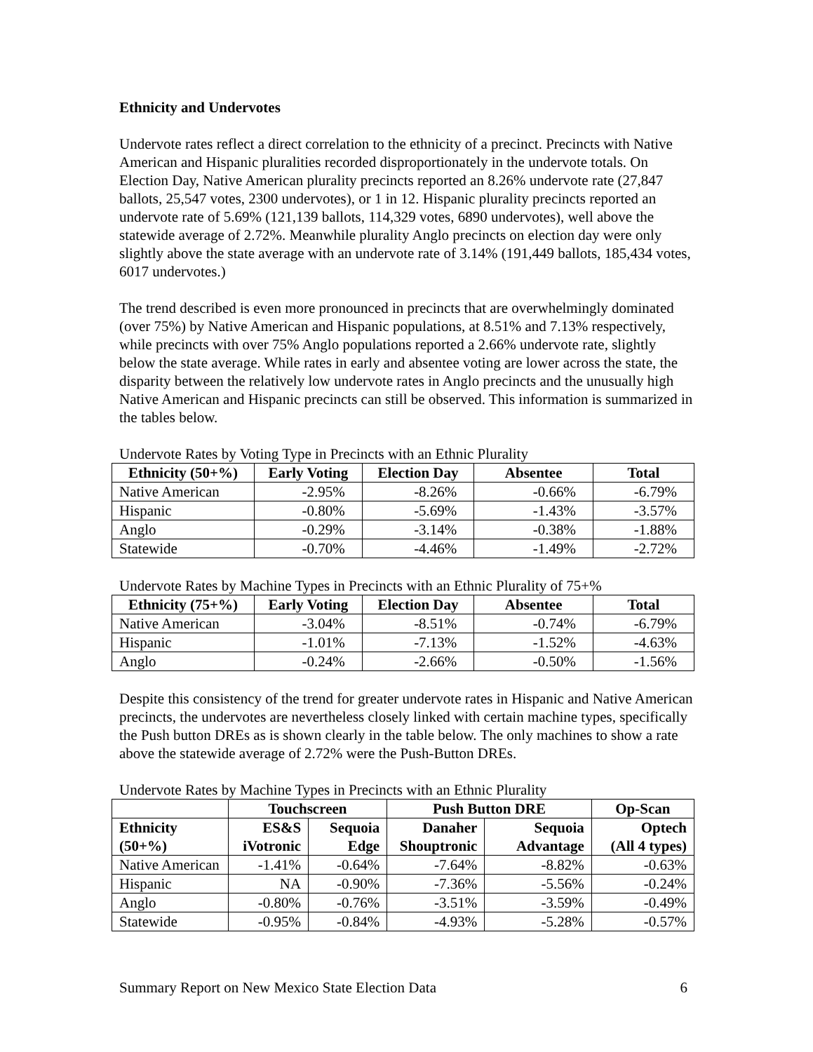Ethnicity and Undervotes
Undervote rates reflect a direct correlation to the ethnicity of a precinct. Precincts with Native American and Hispanic pluralities recorded disproportionately in the undervote totals. On Election Day, Native American plurality precincts reported an 8.26% undervote rate (27,847 ballots, 25,547 votes, 2300 undervotes), or 1 in 12. Hispanic plurality precincts reported an undervote rate of 5.69% (121,139 ballots, 114,329 votes, 6890 undervotes), well above the statewide average of 2.72%. Meanwhile plurality Anglo precincts on election day were only slightly above the state average with an undervote rate of 3.14% (191,449 ballots, 185,434 votes, 6017 undervotes.)
The trend described is even more pronounced in precincts that are overwhelmingly dominated (over 75%) by Native American and Hispanic populations, at 8.51% and 7.13% respectively, while precincts with over 75% Anglo populations reported a 2.66% undervote rate, slightly below the state average. While rates in early and absentee voting are lower across the state, the disparity between the relatively low undervote rates in Anglo precincts and the unusually high Native American and Hispanic precincts can still be observed. This information is summarized in the tables below.
Undervote Rates by Voting Type in Precincts with an Ethnic Plurality
| Ethnicity (50+%) | Early Voting | Election Day | Absentee | Total |
| --- | --- | --- | --- | --- |
| Native American | -2.95% | -8.26% | -0.66% | -6.79% |
| Hispanic | -0.80% | -5.69% | -1.43% | -3.57% |
| Anglo | -0.29% | -3.14% | -0.38% | -1.88% |
| Statewide | -0.70% | -4.46% | -1.49% | -2.72% |
Undervote Rates by Machine Types in Precincts with an Ethnic Plurality of 75+%
| Ethnicity (75+%) | Early Voting | Election Day | Absentee | Total |
| --- | --- | --- | --- | --- |
| Native American | -3.04% | -8.51% | -0.74% | -6.79% |
| Hispanic | -1.01% | -7.13% | -1.52% | -4.63% |
| Anglo | -0.24% | -2.66% | -0.50% | -1.56% |
Despite this consistency of the trend for greater undervote rates in Hispanic and Native American precincts, the undervotes are nevertheless closely linked with certain machine types, specifically the Push button DREs as is shown clearly in the table below. The only machines to show a rate above the statewide average of 2.72% were the Push-Button DREs.
Undervote Rates by Machine Types in Precincts with an Ethnic Plurality
| | Touchscreen | | Push Button DRE | | Op-Scan |
| --- | --- | --- | --- | --- | --- |
| Ethnicity (50+%) | ES&S iVotronic | Sequoia Edge | Danaher Shouptronic | Sequoia Advantage | Optech (All 4 types) |
| Native American | -1.41% | -0.64% | -7.64% | -8.82% | -0.63% |
| Hispanic | NA | -0.90% | -7.36% | -5.56% | -0.24% |
| Anglo | -0.80% | -0.76% | -3.51% | -3.59% | -0.49% |
| Statewide | -0.95% | -0.84% | -4.93% | -5.28% | -0.57% |
Summary Report on New Mexico State Election Data 6